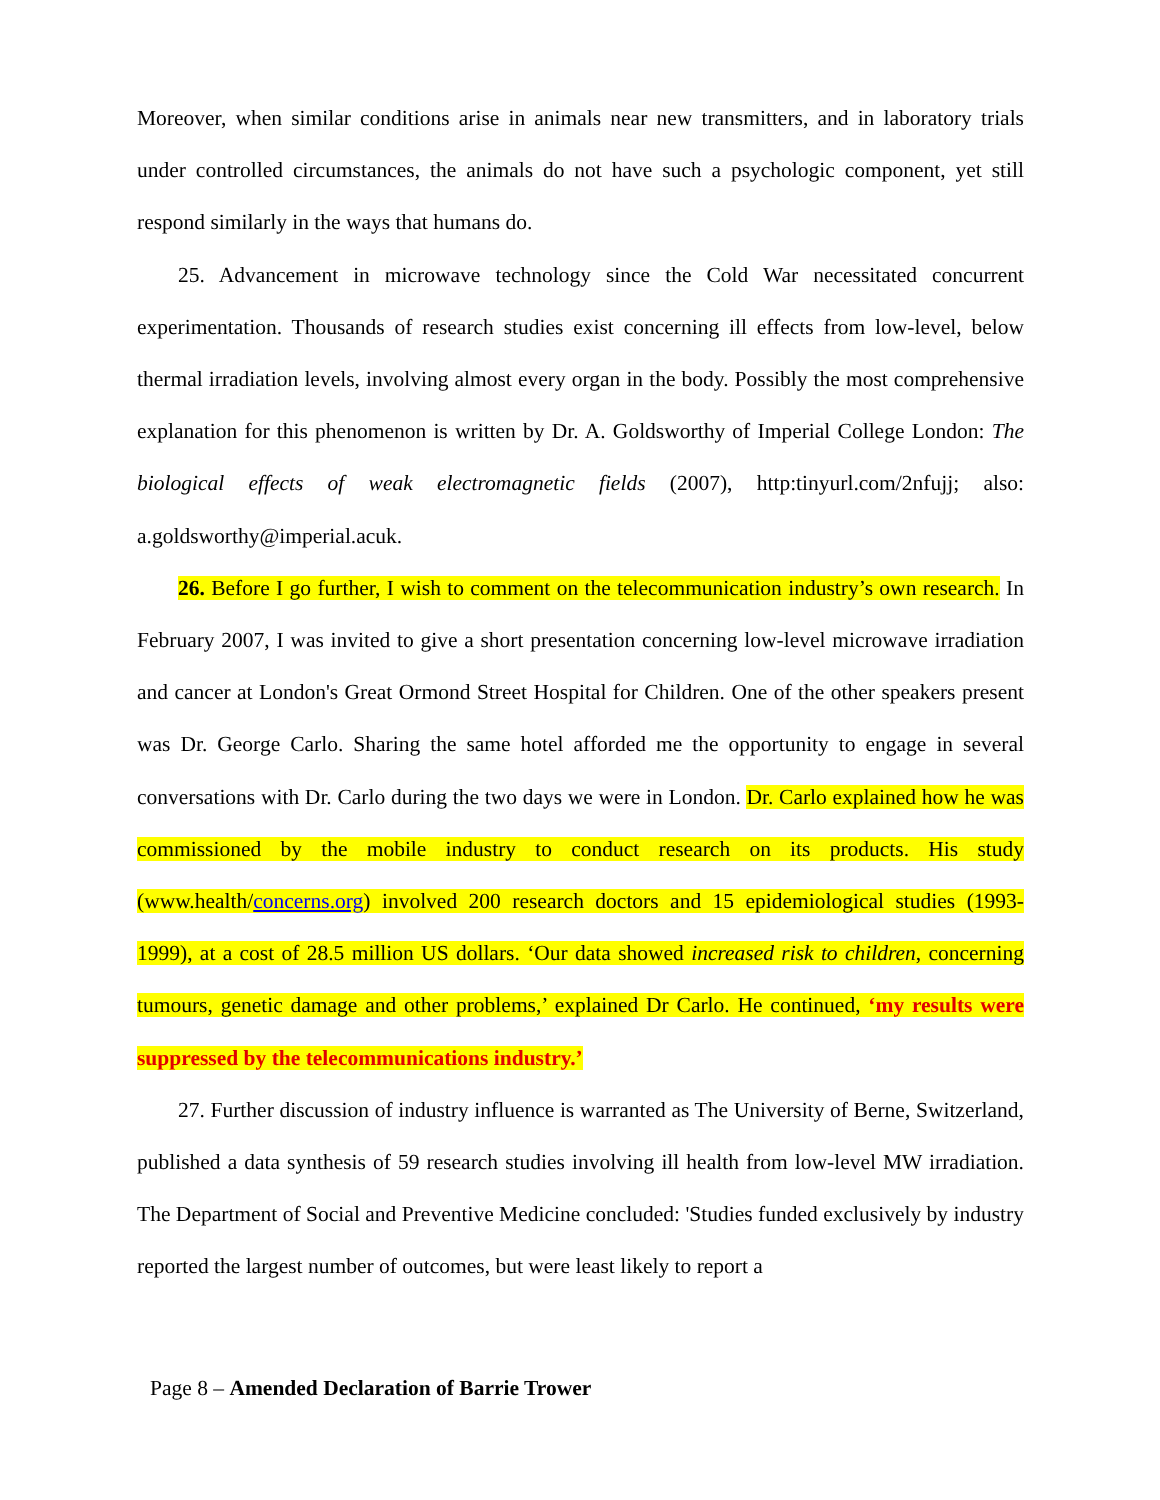Moreover, when similar conditions arise in animals near new transmitters, and in laboratory trials under controlled circumstances, the animals do not have such a psychologic component, yet still respond similarly in the ways that humans do.
25. Advancement in microwave technology since the Cold War necessitated concurrent experimentation. Thousands of research studies exist concerning ill effects from low-level, below thermal irradiation levels, involving almost every organ in the body. Possibly the most comprehensive explanation for this phenomenon is written by Dr. A. Goldsworthy of Imperial College London: The biological effects of weak electromagnetic fields (2007), http:tinyurl.com/2nfujj; also: a.goldsworthy@imperial.acuk.
26. Before I go further, I wish to comment on the telecommunication industry’s own research. In February 2007, I was invited to give a short presentation concerning low-level microwave irradiation and cancer at London's Great Ormond Street Hospital for Children. One of the other speakers present was Dr. George Carlo. Sharing the same hotel afforded me the opportunity to engage in several conversations with Dr. Carlo during the two days we were in London. Dr. Carlo explained how he was commissioned by the mobile industry to conduct research on its products. His study (www.health/concerns.org) involved 200 research doctors and 15 epidemiological studies (1993-1999), at a cost of 28.5 million US dollars. ‘Our data showed increased risk to children, concerning tumours, genetic damage and other problems,’ explained Dr Carlo. He continued, ‘my results were suppressed by the telecommunications industry.’
27. Further discussion of industry influence is warranted as The University of Berne, Switzerland, published a data synthesis of 59 research studies involving ill health from low-level MW irradiation. The Department of Social and Preventive Medicine concluded: 'Studies funded exclusively by industry reported the largest number of outcomes, but were least likely to report a
Page 8 – Amended Declaration of Barrie Trower